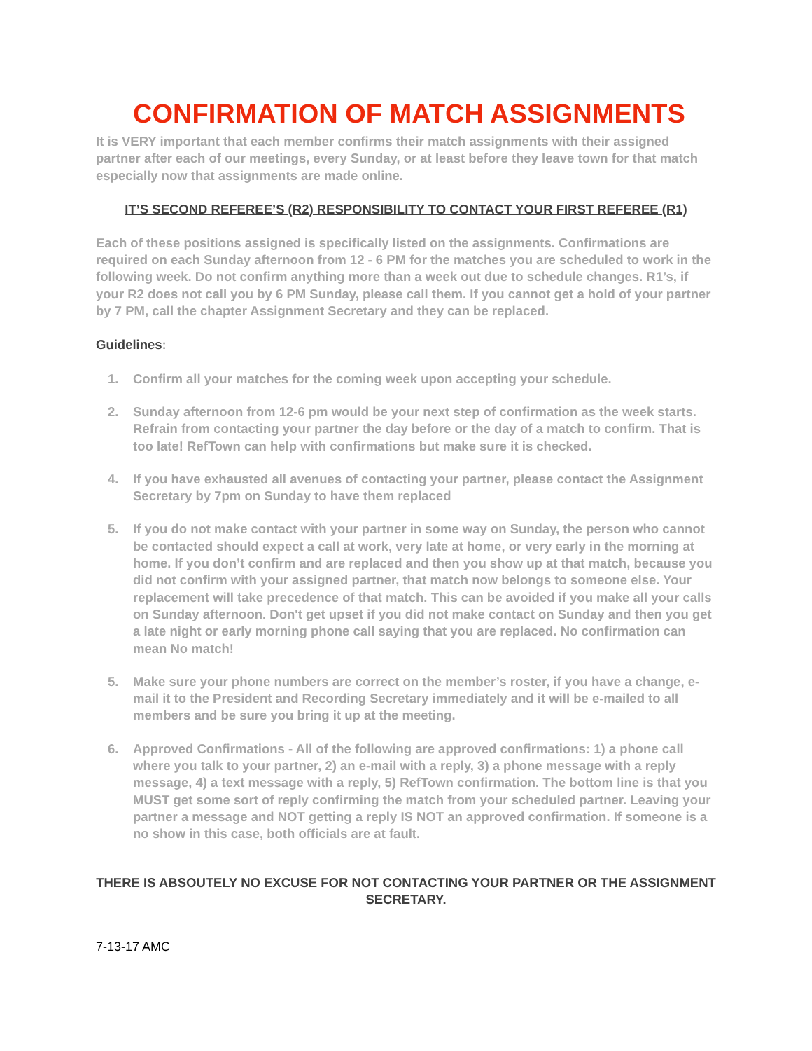CONFIRMATION OF MATCH ASSIGNMENTS
It is VERY important that each member confirms their match assignments with their assigned partner after each of our meetings, every Sunday, or at least before they leave town for that match especially now that assignments are made online.
IT’S SECOND REFEREE’S (R2) RESPONSIBILITY TO CONTACT YOUR FIRST REFEREE (R1)
Each of these positions assigned is specifically listed on the assignments. Confirmations are required on each Sunday afternoon from 12 - 6 PM for the matches you are scheduled to work in the following week. Do not confirm anything more than a week out due to schedule changes. R1’s, if your R2 does not call you by 6 PM Sunday, please call them. If you cannot get a hold of your partner by 7 PM, call the chapter Assignment Secretary and they can be replaced.
Guidelines:
1. Confirm all your matches for the coming week upon accepting your schedule.
2. Sunday afternoon from 12-6 pm would be your next step of confirmation as the week starts. Refrain from contacting your partner the day before or the day of a match to confirm. That is too late! RefTown can help with confirmations but make sure it is checked.
4. If you have exhausted all avenues of contacting your partner, please contact the Assignment Secretary by 7pm on Sunday to have them replaced
5. If you do not make contact with your partner in some way on Sunday, the person who cannot be contacted should expect a call at work, very late at home, or very early in the morning at home. If you don’t confirm and are replaced and then you show up at that match, because you did not confirm with your assigned partner, that match now belongs to someone else. Your replacement will take precedence of that match. This can be avoided if you make all your calls on Sunday afternoon. Don't get upset if you did not make contact on Sunday and then you get a late night or early morning phone call saying that you are replaced. No confirmation can mean No match!
5. Make sure your phone numbers are correct on the member’s roster, if you have a change, e-mail it to the President and Recording Secretary immediately and it will be e-mailed to all members and be sure you bring it up at the meeting.
6. Approved Confirmations - All of the following are approved confirmations: 1) a phone call where you talk to your partner, 2) an e-mail with a reply, 3) a phone message with a reply message, 4) a text message with a reply, 5) RefTown confirmation. The bottom line is that you MUST get some sort of reply confirming the match from your scheduled partner. Leaving your partner a message and NOT getting a reply IS NOT an approved confirmation. If someone is a no show in this case, both officials are at fault.
THERE IS ABSOUTELY NO EXCUSE FOR NOT CONTACTING YOUR PARTNER OR THE ASSIGNMENT SECRETARY.
7-13-17 AMC